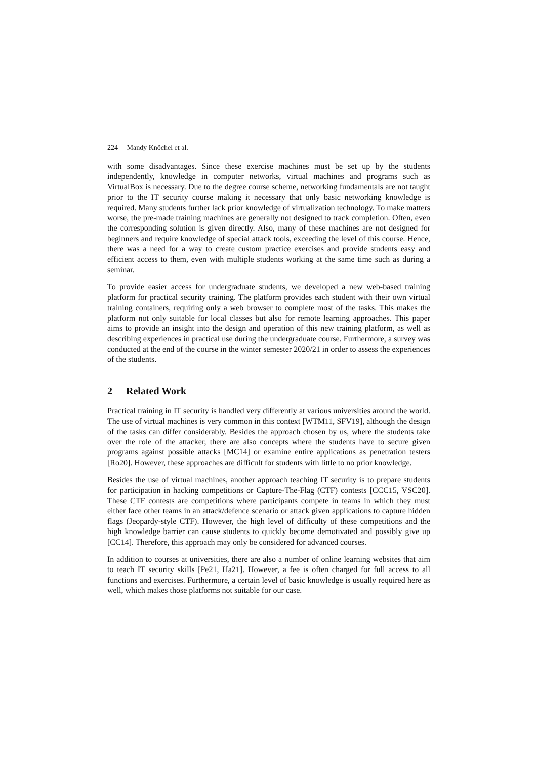224 Mandy Knöchel et al.
with some disadvantages. Since these exercise machines must be set up by the students independently, knowledge in computer networks, virtual machines and programs such as VirtualBox is necessary. Due to the degree course scheme, networking fundamentals are not taught prior to the IT security course making it necessary that only basic networking knowledge is required. Many students further lack prior knowledge of virtualization technology. To make matters worse, the pre-made training machines are generally not designed to track completion. Often, even the corresponding solution is given directly. Also, many of these machines are not designed for beginners and require knowledge of special attack tools, exceeding the level of this course. Hence, there was a need for a way to create custom practice exercises and provide students easy and efficient access to them, even with multiple students working at the same time such as during a seminar.
To provide easier access for undergraduate students, we developed a new web-based training platform for practical security training. The platform provides each student with their own virtual training containers, requiring only a web browser to complete most of the tasks. This makes the platform not only suitable for local classes but also for remote learning approaches. This paper aims to provide an insight into the design and operation of this new training platform, as well as describing experiences in practical use during the undergraduate course. Furthermore, a survey was conducted at the end of the course in the winter semester 2020/21 in order to assess the experiences of the students.
2 Related Work
Practical training in IT security is handled very differently at various universities around the world. The use of virtual machines is very common in this context [WTM11, SFV19], although the design of the tasks can differ considerably. Besides the approach chosen by us, where the students take over the role of the attacker, there are also concepts where the students have to secure given programs against possible attacks [MC14] or examine entire applications as penetration testers [Ro20]. However, these approaches are difficult for students with little to no prior knowledge.
Besides the use of virtual machines, another approach teaching IT security is to prepare students for participation in hacking competitions or Capture-The-Flag (CTF) contests [CCC15, VSC20]. These CTF contests are competitions where participants compete in teams in which they must either face other teams in an attack/defence scenario or attack given applications to capture hidden flags (Jeopardy-style CTF). However, the high level of difficulty of these competitions and the high knowledge barrier can cause students to quickly become demotivated and possibly give up [CC14]. Therefore, this approach may only be considered for advanced courses.
In addition to courses at universities, there are also a number of online learning websites that aim to teach IT security skills [Pe21, Ha21]. However, a fee is often charged for full access to all functions and exercises. Furthermore, a certain level of basic knowledge is usually required here as well, which makes those platforms not suitable for our case.